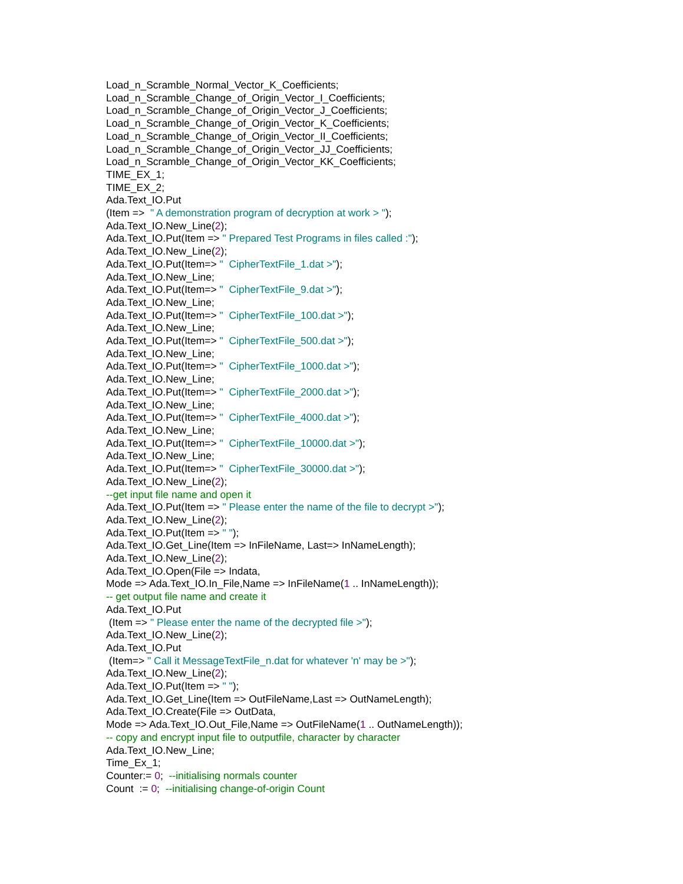Load_n_Scramble_Normal_Vector_K_Coefficients; Load_n_Scramble_Change_of_Origin_Vector_I_Coefficients; Load_n_Scramble_Change_of_Origin_Vector_J_Coefficients; Load_n_Scramble_Change_of_Origin_Vector_K_Coefficients; Load_n_Scramble_Change_of_Origin_Vector_II_Coefficients; Load_n_Scramble_Change_of_Origin_Vector_JJ_Coefficients; Load_n_Scramble_Change_of_Origin_Vector_KK_Coefficients; TIME_EX_1; TIME_EX_2; Ada.Text_IO.Put (Item => " A demonstration program of decryption at work > "); Ada.Text_IO.New_Line(2); Ada.Text_IO.Put(Item => " Prepared Test Programs in files called :"); Ada.Text_IO.New_Line(2); Ada.Text_IO.Put(Item=> " CipherTextFile_1.dat >"); Ada.Text_IO.New_Line; Ada.Text_IO.Put(Item=> " CipherTextFile_9.dat >"); Ada.Text_IO.New_Line; Ada.Text_IO.Put(Item=> " CipherTextFile_100.dat >"); Ada.Text_IO.New_Line; Ada.Text_IO.Put(Item=> " CipherTextFile_500.dat >"); Ada.Text_IO.New_Line; Ada.Text_IO.Put(Item=> " CipherTextFile_1000.dat >"); Ada.Text_IO.New_Line; Ada.Text_IO.Put(Item=> " CipherTextFile_2000.dat >"); Ada.Text_IO.New_Line; Ada.Text_IO.Put(Item=> " CipherTextFile_4000.dat >"); Ada.Text_IO.New_Line; Ada.Text_IO.Put(Item=> " CipherTextFile_10000.dat >"); Ada.Text_IO.New_Line; Ada.Text_IO.Put(Item=> " CipherTextFile_30000.dat >"); Ada.Text_IO.New_Line(2); --get input file name and open it Ada.Text_IO.Put(Item => " Please enter the name of the file to decrypt >"); Ada.Text_IO.New_Line(2); Ada.Text_IO.Put(Item => " "); Ada.Text_IO.Get_Line(Item => InFileName, Last=> InNameLength); Ada.Text_IO.New_Line(2); Ada.Text_IO.Open(File => Indata, Mode => Ada.Text_IO.In_File,Name => InFileName(1 .. InNameLength)); -- get output file name and create it Ada.Text_IO.Put (Item => " Please enter the name of the decrypted file >"); Ada.Text_IO.New_Line(2); Ada.Text_IO.Put (Item=> " Call it MessageTextFile_n.dat for whatever 'n' may be >"); Ada.Text_IO.New_Line(2); Ada.Text_IO.Put(Item => " "); Ada.Text_IO.Get_Line(Item => OutFileName,Last => OutNameLength); Ada.Text_IO.Create(File => OutData, Mode => Ada.Text_IO.Out_File,Name => OutFileName(1 .. OutNameLength)); -- copy and encrypt input file to outputfile, character by character Ada.Text_IO.New_Line; Time_Ex_1; Counter:= 0; --initialising normals counter Count := 0; --initialising change-of-origin Count